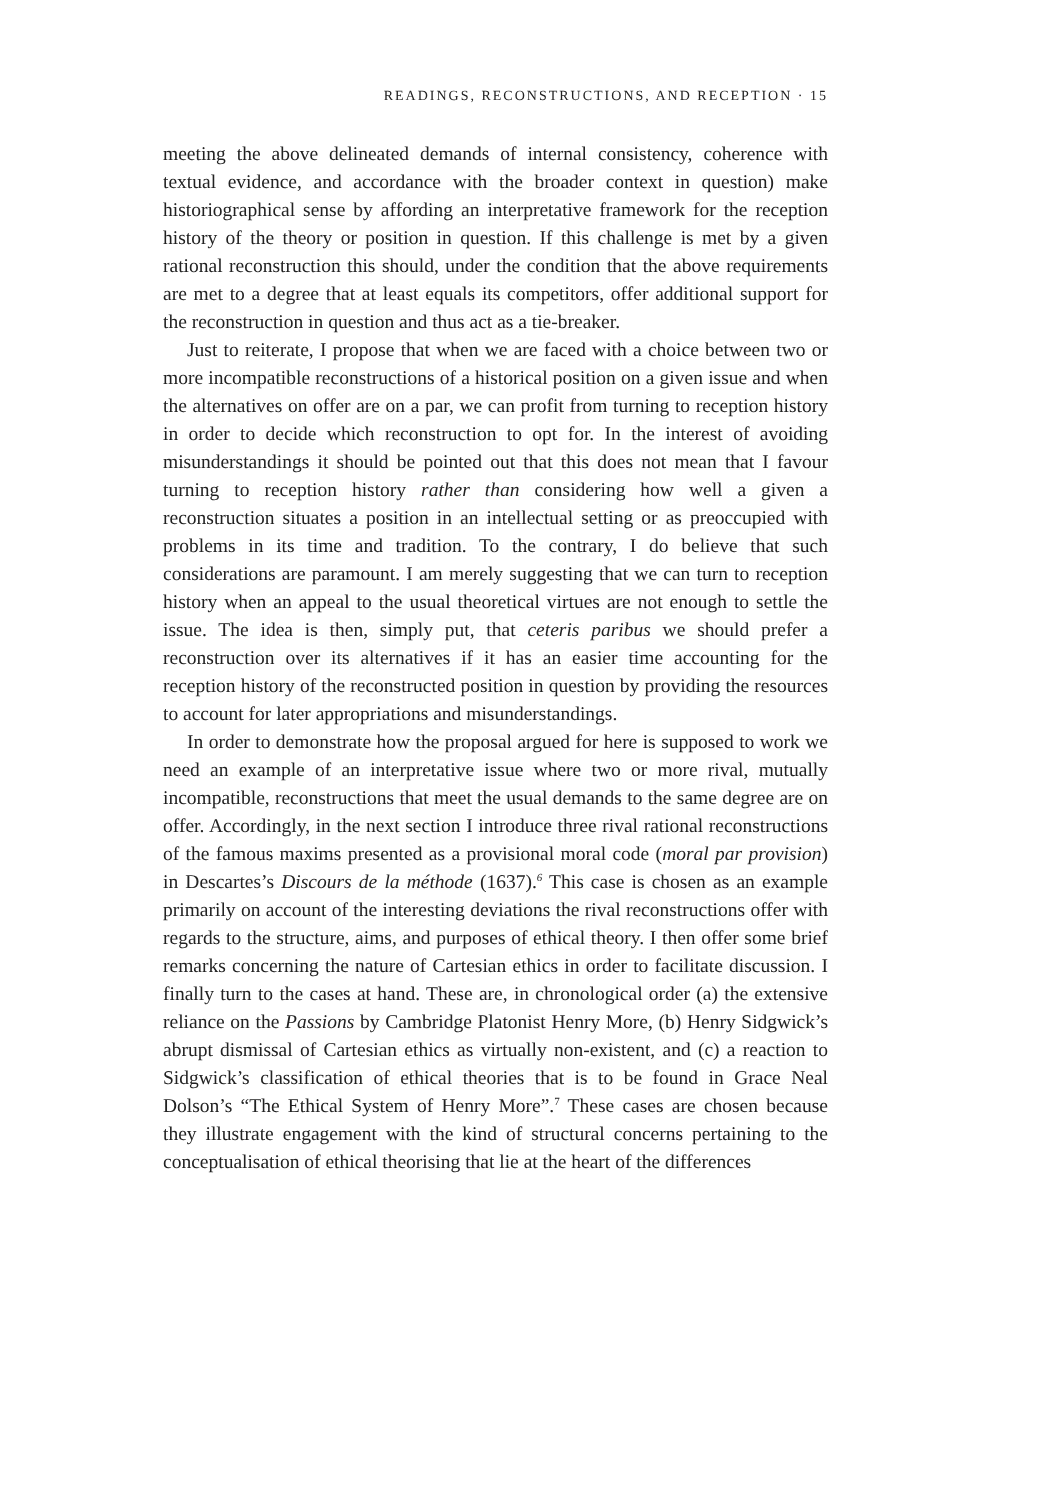READINGS, RECONSTRUCTIONS, AND RECEPTION · 15
meeting the above delineated demands of internal consistency, coherence with textual evidence, and accordance with the broader context in question) make historiographical sense by affording an interpretative framework for the reception history of the theory or position in question. If this challenge is met by a given rational reconstruction this should, under the condition that the above requirements are met to a degree that at least equals its competitors, offer additional support for the reconstruction in question and thus act as a tie-breaker.
Just to reiterate, I propose that when we are faced with a choice between two or more incompatible reconstructions of a historical position on a given issue and when the alternatives on offer are on a par, we can profit from turning to reception history in order to decide which reconstruction to opt for. In the interest of avoiding misunderstandings it should be pointed out that this does not mean that I favour turning to reception history rather than considering how well a given a reconstruction situates a position in an intellectual setting or as preoccupied with problems in its time and tradition. To the contrary, I do believe that such considerations are paramount. I am merely suggesting that we can turn to reception history when an appeal to the usual theoretical virtues are not enough to settle the issue. The idea is then, simply put, that ceteris paribus we should prefer a reconstruction over its alternatives if it has an easier time accounting for the reception history of the reconstructed position in question by providing the resources to account for later appropriations and misunderstandings.
In order to demonstrate how the proposal argued for here is supposed to work we need an example of an interpretative issue where two or more rival, mutually incompatible, reconstructions that meet the usual demands to the same degree are on offer. Accordingly, in the next section I introduce three rival rational reconstructions of the famous maxims presented as a provisional moral code (moral par provision) in Descartes’s Discours de la méthode (1637).<sup>6</sup> This case is chosen as an example primarily on account of the interesting deviations the rival reconstructions offer with regards to the structure, aims, and purposes of ethical theory. I then offer some brief remarks concerning the nature of Cartesian ethics in order to facilitate discussion. I finally turn to the cases at hand. These are, in chronological order (a) the extensive reliance on the Passions by Cambridge Platonist Henry More, (b) Henry Sidgwick’s abrupt dismissal of Cartesian ethics as virtually non-existent, and (c) a reaction to Sidgwick’s classification of ethical theories that is to be found in Grace Neal Dolson’s “The Ethical System of Henry More”.<sup>7</sup> These cases are chosen because they illustrate engagement with the kind of structural concerns pertaining to the conceptualisation of ethical theorising that lie at the heart of the differences